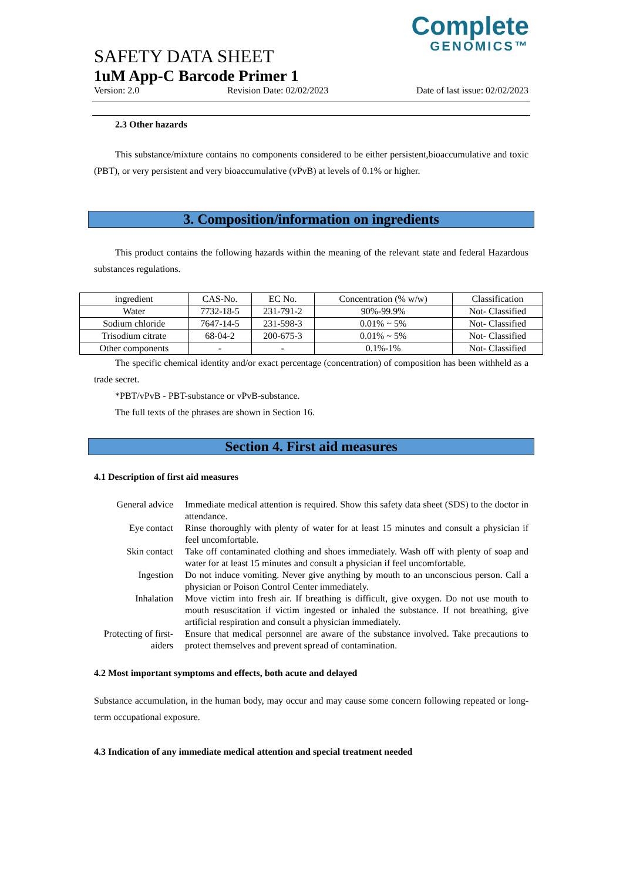Complete
GENOMICS™
SAFETY DATA SHEET
1uM App-C Barcode Primer 1
Version: 2.0 Revision Date: 02/02/2023 Date of last issue: 02/02/2023
2.3 Other hazards
This substance/mixture contains no components considered to be either persistent,bioaccumulative and toxic (PBT), or very persistent and very bioaccumulative (vPvB) at levels of 0.1% or higher.
3. Composition/information on ingredients
This product contains the following hazards within the meaning of the relevant state and federal Hazardous substances regulations.
| ingredient | CAS-No. | EC No. | Concentration (% w/w) | Classification |
| Water | 7732-18-5 | 231-791-2 | 90%-99.9% | Not- Classified |
| Sodium chloride | 7647-14-5 | 231-598-3 | 0.01% ~ 5% | Not- Classified |
| Trisodium citrate | 68-04-2 | 200-675-3 | 0.01% ~ 5% | Not- Classified |
| Other components | - | - | 0.1%-1% | Not- Classified |
The specific chemical identity and/or exact percentage (concentration) of composition has been withheld as a trade secret.
*PBT/vPvB - PBT-substance or vPvB-substance.
The full texts of the phrases are shown in Section 16.
Section 4. First aid measures
4.1 Description of first aid measures
| General advice | Immediate medical attention is required. Show this safety data sheet (SDS) to the doctor in attendance. |
| Eye contact | Rinse thoroughly with plenty of water for at least 15 minutes and consult a physician if feel uncomfortable. |
| Skin contact | Take off contaminated clothing and shoes immediately. Wash off with plenty of soap and water for at least 15 minutes and consult a physician if feel uncomfortable. |
| Ingestion | Do not induce vomiting. Never give anything by mouth to an unconscious person. Call a physician or Poison Control Center immediately. |
| Inhalation | Move victim into fresh air. If breathing is difficult, give oxygen. Do not use mouth to mouth resuscitation if victim ingested or inhaled the substance. If not breathing, give artificial respiration and consult a physician immediately. |
| Protecting of first-aiders | Ensure that medical personnel are aware of the substance involved. Take precautions to protect themselves and prevent spread of contamination. |
4.2 Most important symptoms and effects, both acute and delayed
Substance accumulation, in the human body, may occur and may cause some concern following repeated or long-term occupational exposure.
4.3 Indication of any immediate medical attention and special treatment needed